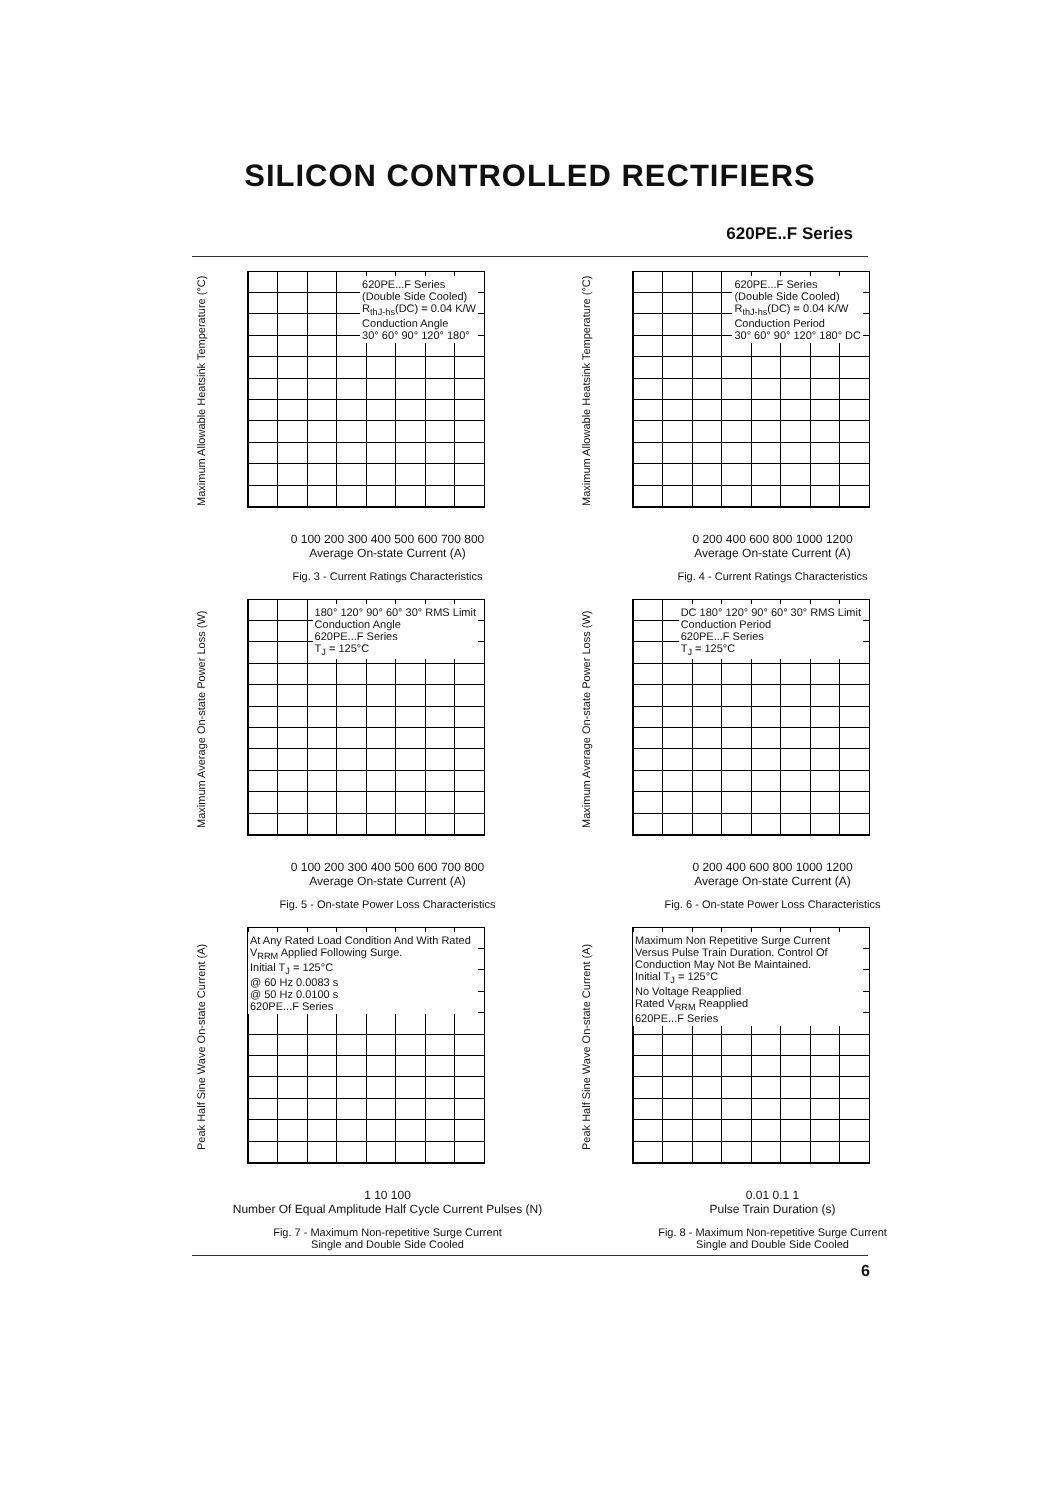SILICON CONTROLLED RECTIFIERS
620PE..F Series
Maximum Allowable Heatsink Temperature (°C)
620PE...F Series
(Double Side Cooled)
R<sub>thJ-hs</sub>(DC) = 0.04 K/W
Conduction Angle
30° 60° 90° 120° 180°
0 100 200 300 400 500 600 700 800
Average On-state Current (A)
Fig. 3 - Current Ratings Characteristics
Maximum Allowable Heatsink Temperature (°C)
620PE...F Series
(Double Side Cooled)
R<sub>thJ-hs</sub>(DC) = 0.04 K/W
Conduction Period
30° 60° 90° 120° 180° DC
0 200 400 600 800 1000 1200
Average On-state Current (A)
Fig. 4 - Current Ratings Characteristics
Maximum Average On-state Power Loss (W)
180° 120° 90° 60° 30° RMS Limit
Conduction Angle
620PE...F Series
T<sub>J</sub> = 125°C
0 100 200 300 400 500 600 700 800
Average On-state Current (A)
Fig. 5 - On-state Power Loss Characteristics
Maximum Average On-state Power Loss (W)
DC 180° 120° 90° 60° 30° RMS Limit
Conduction Period
620PE...F Series
T<sub>J</sub> = 125°C
0 200 400 600 800 1000 1200
Average On-state Current (A)
Fig. 6 - On-state Power Loss Characteristics
Peak Half Sine Wave On-state Current (A)
At Any Rated Load Condition And With Rated V<sub>RRM</sub> Applied Following Surge.
Initial T<sub>J</sub> = 125°C
@ 60 Hz 0.0083 s
@ 50 Hz 0.0100 s
620PE...F Series
1 10 100
Number Of Equal Amplitude Half Cycle Current Pulses (N)
Fig. 7 - Maximum Non-repetitive Surge Current
Single and Double Side Cooled
Peak Half Sine Wave On-state Current (A)
Maximum Non Repetitive Surge Current Versus Pulse Train Duration. Control Of Conduction May Not Be Maintained.
Initial T<sub>J</sub> = 125°C
No Voltage Reapplied
Rated V<sub>RRM</sub> Reapplied
620PE...F Series
0.01 0.1 1
Pulse Train Duration (s)
Fig. 8 - Maximum Non-repetitive Surge Current
Single and Double Side Cooled
6